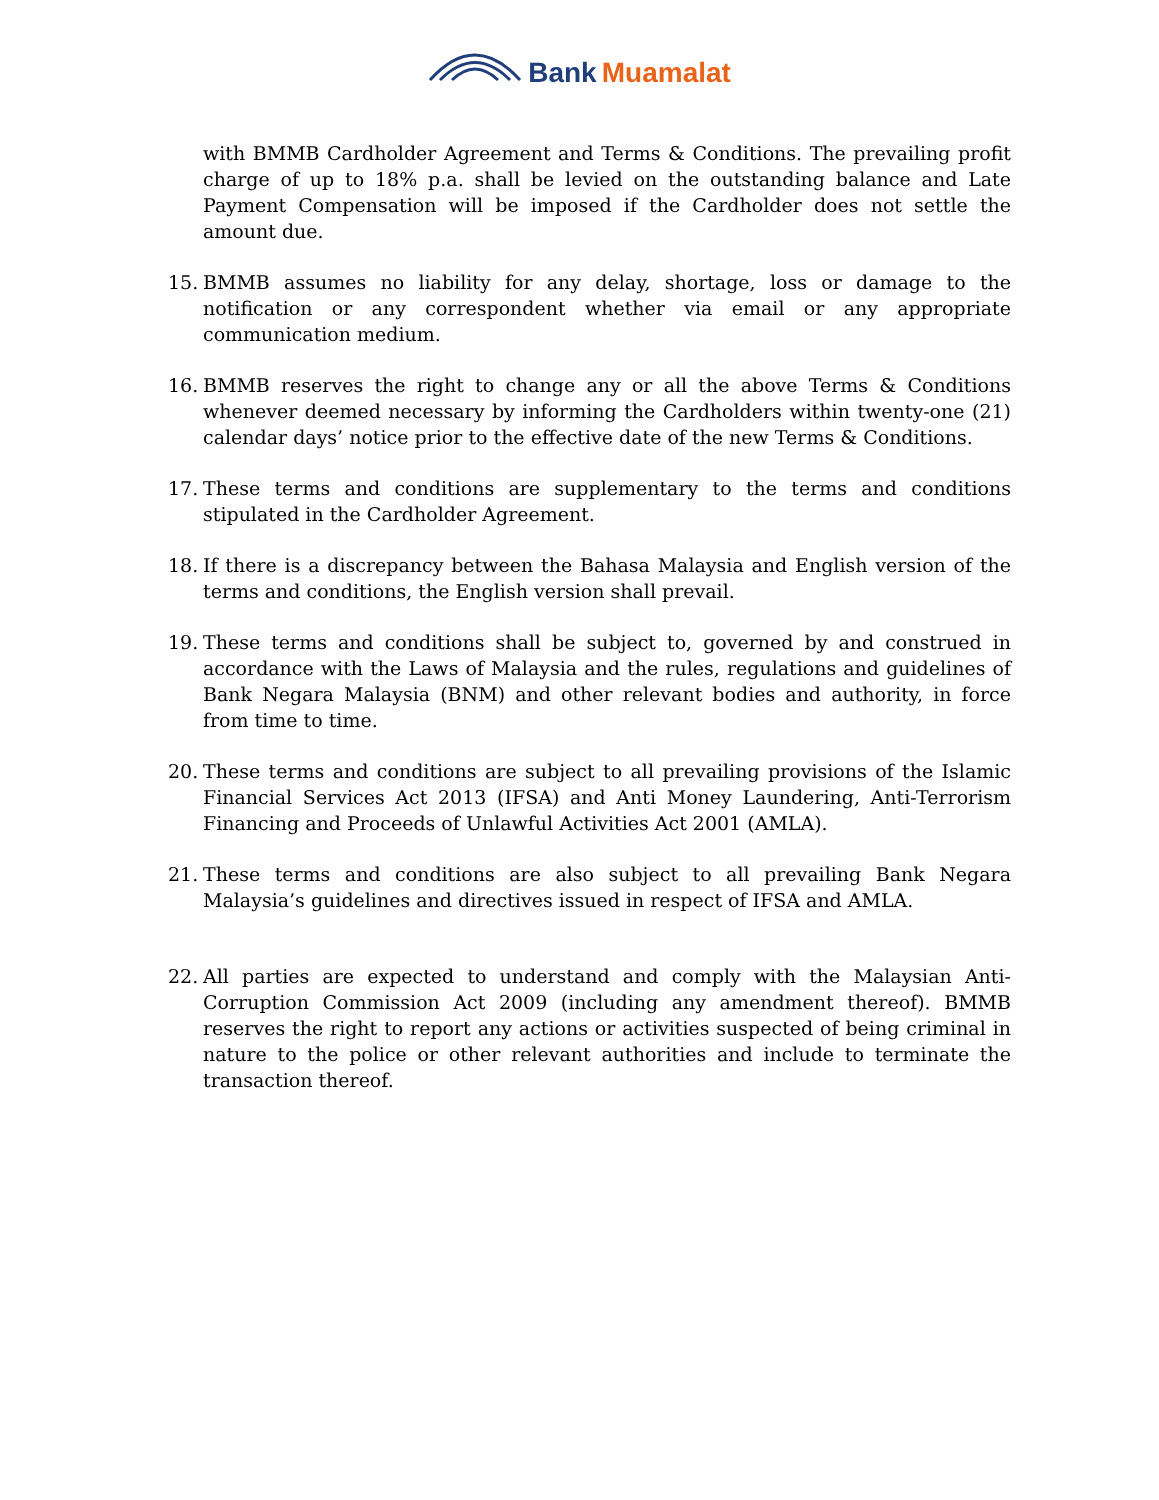Bank Muamalat
with BMMB Cardholder Agreement and Terms & Conditions. The prevailing profit charge of up to 18% p.a. shall be levied on the outstanding balance and Late Payment Compensation will be imposed if the Cardholder does not settle the amount due.
15. BMMB assumes no liability for any delay, shortage, loss or damage to the notification or any correspondent whether via email or any appropriate communication medium.
16. BMMB reserves the right to change any or all the above Terms & Conditions whenever deemed necessary by informing the Cardholders within twenty-one (21) calendar days’ notice prior to the effective date of the new Terms & Conditions.
17. These terms and conditions are supplementary to the terms and conditions stipulated in the Cardholder Agreement.
18. If there is a discrepancy between the Bahasa Malaysia and English version of the terms and conditions, the English version shall prevail.
19. These terms and conditions shall be subject to, governed by and construed in accordance with the Laws of Malaysia and the rules, regulations and guidelines of Bank Negara Malaysia (BNM) and other relevant bodies and authority, in force from time to time.
20. These terms and conditions are subject to all prevailing provisions of the Islamic Financial Services Act 2013 (IFSA) and Anti Money Laundering, Anti-Terrorism Financing and Proceeds of Unlawful Activities Act 2001 (AMLA).
21. These terms and conditions are also subject to all prevailing Bank Negara Malaysia’s guidelines and directives issued in respect of IFSA and AMLA.
22. All parties are expected to understand and comply with the Malaysian Anti-Corruption Commission Act 2009 (including any amendment thereof). BMMB reserves the right to report any actions or activities suspected of being criminal in nature to the police or other relevant authorities and include to terminate the transaction thereof.